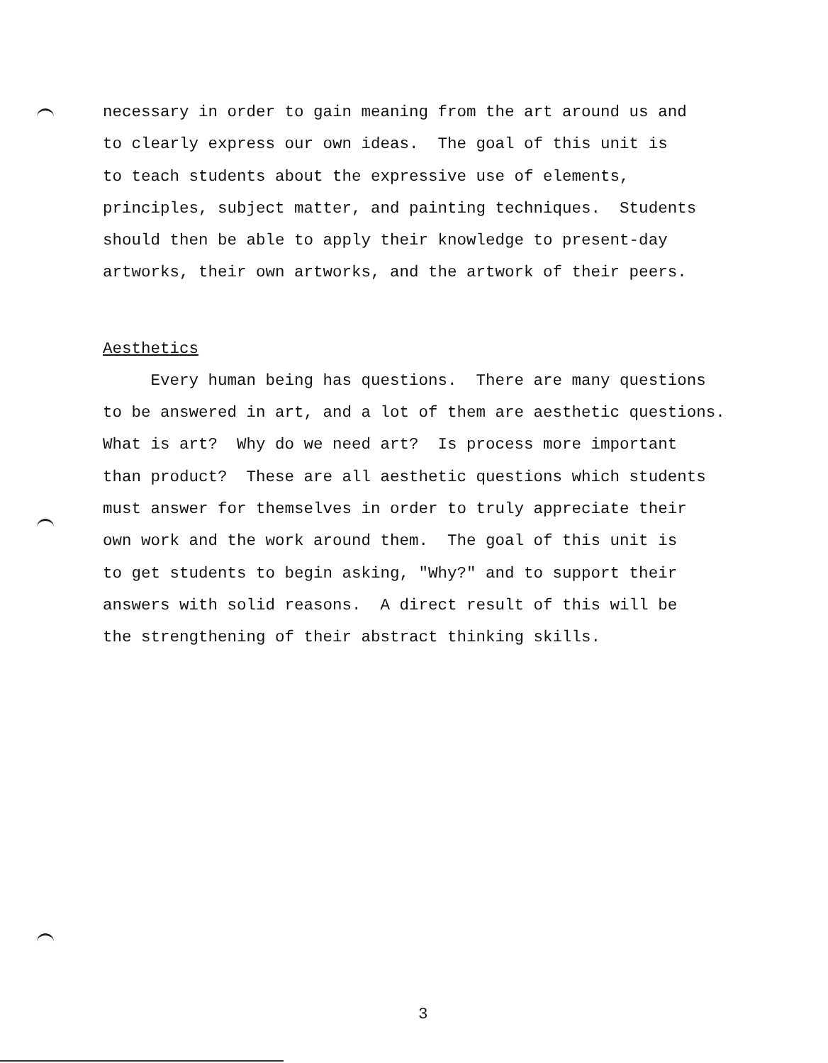necessary in order to gain meaning from the art around us and to clearly express our own ideas. The goal of this unit is to teach students about the expressive use of elements, principles, subject matter, and painting techniques. Students should then be able to apply their knowledge to present-day artworks, their own artworks, and the artwork of their peers.
Aesthetics
Every human being has questions. There are many questions to be answered in art, and a lot of them are aesthetic questions. What is art? Why do we need art? Is process more important than product? These are all aesthetic questions which students must answer for themselves in order to truly appreciate their own work and the work around them. The goal of this unit is to get students to begin asking, "Why?" and to support their answers with solid reasons. A direct result of this will be the strengthening of their abstract thinking skills.
3